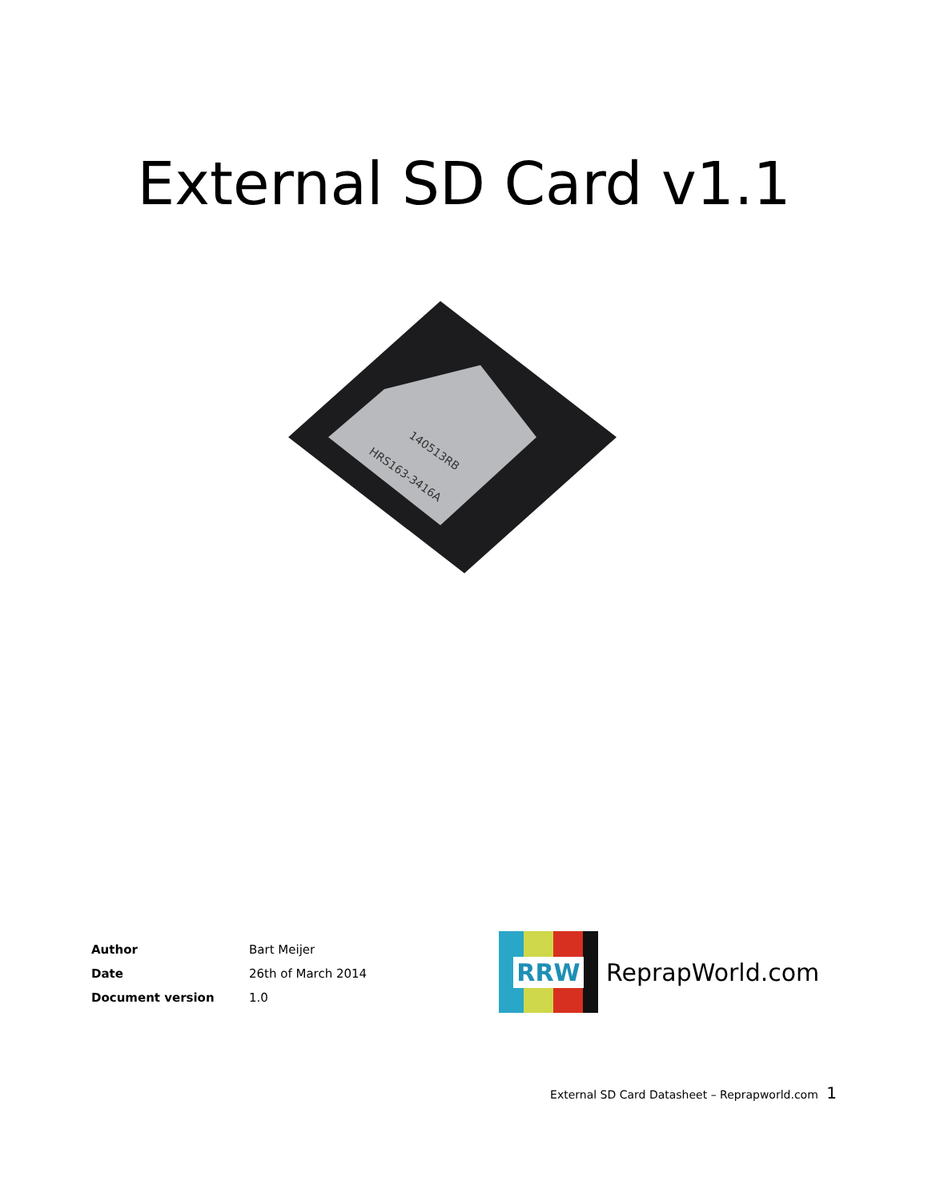External SD Card v1.1
140513RB
HRS163-3416A
| Author | Bart Meijer |
| Date | 26th of March 2014 |
| Document version | 1.0 |
RRW
ReprapWorld.com
External SD Card Datasheet – Reprapworld.com 1